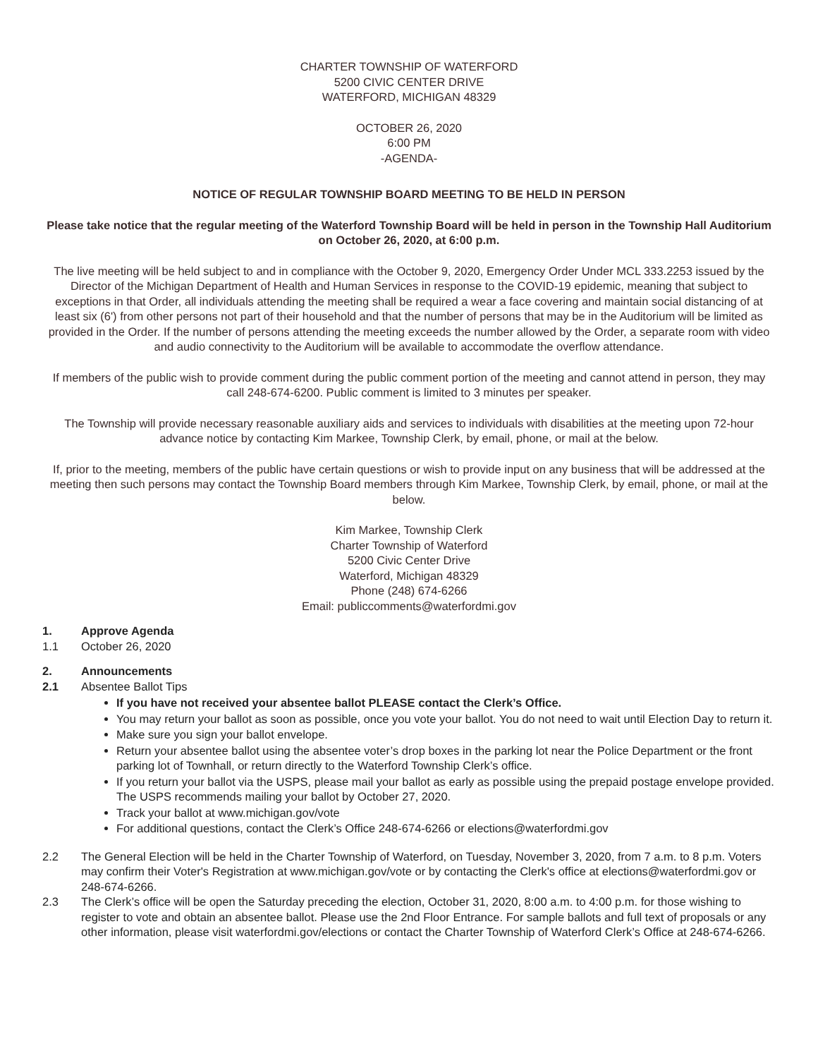CHARTER TOWNSHIP OF WATERFORD
5200 CIVIC CENTER DRIVE
WATERFORD, MICHIGAN 48329
OCTOBER 26, 2020
6:00 PM
-AGENDA-
NOTICE OF REGULAR TOWNSHIP BOARD MEETING TO BE HELD IN PERSON
Please take notice that the regular meeting of the Waterford Township Board will be held in person in the Township Hall Auditorium on October 26, 2020, at 6:00 p.m.
The live meeting will be held subject to and in compliance with the October 9, 2020, Emergency Order Under MCL 333.2253 issued by the Director of the Michigan Department of Health and Human Services in response to the COVID-19 epidemic, meaning that subject to exceptions in that Order, all individuals attending the meeting shall be required a wear a face covering and maintain social distancing of at least six (6') from other persons not part of their household and that the number of persons that may be in the Auditorium will be limited as provided in the Order. If the number of persons attending the meeting exceeds the number allowed by the Order, a separate room with video and audio connectivity to the Auditorium will be available to accommodate the overflow attendance.
If members of the public wish to provide comment during the public comment portion of the meeting and cannot attend in person, they may call 248-674-6200. Public comment is limited to 3 minutes per speaker.
The Township will provide necessary reasonable auxiliary aids and services to individuals with disabilities at the meeting upon 72-hour advance notice by contacting Kim Markee, Township Clerk, by email, phone, or mail at the below.
If, prior to the meeting, members of the public have certain questions or wish to provide input on any business that will be addressed at the meeting then such persons may contact the Township Board members through Kim Markee, Township Clerk, by email, phone, or mail at the below.
Kim Markee, Township Clerk
Charter Township of Waterford
5200 Civic Center Drive
Waterford, Michigan 48329
Phone (248) 674-6266
Email: publiccomments@waterfordmi.gov
1. Approve Agenda
1.1 October 26, 2020
2. Announcements
2.1 Absentee Ballot Tips
If you have not received your absentee ballot PLEASE contact the Clerk’s Office.
You may return your ballot as soon as possible, once you vote your ballot. You do not need to wait until Election Day to return it.
Make sure you sign your ballot envelope.
Return your absentee ballot using the absentee voter’s drop boxes in the parking lot near the Police Department or the front parking lot of Townhall, or return directly to the Waterford Township Clerk’s office.
If you return your ballot via the USPS, please mail your ballot as early as possible using the prepaid postage envelope provided. The USPS recommends mailing your ballot by October 27, 2020.
Track your ballot at www.michigan.gov/vote
For additional questions, contact the Clerk’s Office 248-674-6266 or elections@waterfordmi.gov
2.2 The General Election will be held in the Charter Township of Waterford, on Tuesday, November 3, 2020, from 7 a.m. to 8 p.m. Voters may confirm their Voter's Registration at www.michigan.gov/vote or by contacting the Clerk's office at elections@waterfordmi.gov or 248-674-6266.
2.3 The Clerk’s office will be open the Saturday preceding the election, October 31, 2020, 8:00 a.m. to 4:00 p.m. for those wishing to register to vote and obtain an absentee ballot. Please use the 2nd Floor Entrance. For sample ballots and full text of proposals or any other information, please visit waterfordmi.gov/elections or contact the Charter Township of Waterford Clerk’s Office at 248-674-6266.